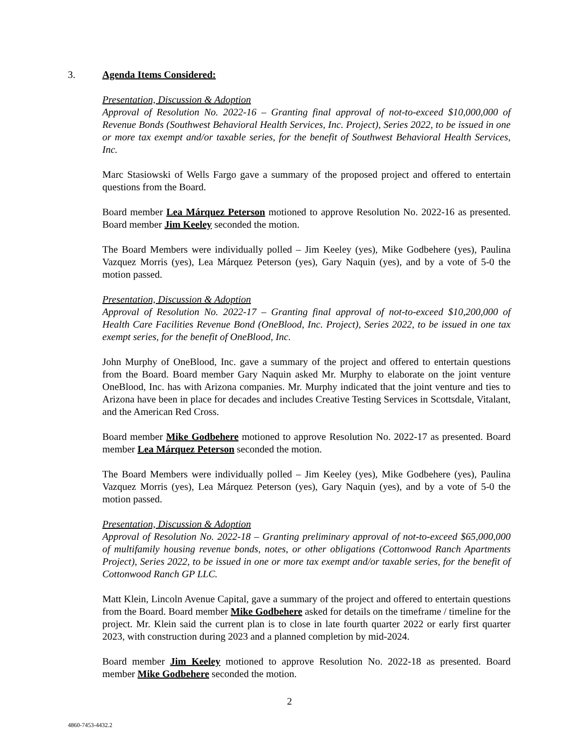3. Agenda Items Considered:
Presentation, Discussion & Adoption
Approval of Resolution No. 2022-16 – Granting final approval of not-to-exceed $10,000,000 of Revenue Bonds (Southwest Behavioral Health Services, Inc. Project), Series 2022, to be issued in one or more tax exempt and/or taxable series, for the benefit of Southwest Behavioral Health Services, Inc.
Marc Stasiowski of Wells Fargo gave a summary of the proposed project and offered to entertain questions from the Board.
Board member Lea Márquez Peterson motioned to approve Resolution No. 2022-16 as presented. Board member Jim Keeley seconded the motion.
The Board Members were individually polled – Jim Keeley (yes), Mike Godbehere (yes), Paulina Vazquez Morris (yes), Lea Márquez Peterson (yes), Gary Naquin (yes), and by a vote of 5-0 the motion passed.
Presentation, Discussion & Adoption
Approval of Resolution No. 2022-17 – Granting final approval of not-to-exceed $10,200,000 of Health Care Facilities Revenue Bond (OneBlood, Inc. Project), Series 2022, to be issued in one tax exempt series, for the benefit of OneBlood, Inc.
John Murphy of OneBlood, Inc. gave a summary of the project and offered to entertain questions from the Board. Board member Gary Naquin asked Mr. Murphy to elaborate on the joint venture OneBlood, Inc. has with Arizona companies. Mr. Murphy indicated that the joint venture and ties to Arizona have been in place for decades and includes Creative Testing Services in Scottsdale, Vitalant, and the American Red Cross.
Board member Mike Godbehere motioned to approve Resolution No. 2022-17 as presented. Board member Lea Márquez Peterson seconded the motion.
The Board Members were individually polled – Jim Keeley (yes), Mike Godbehere (yes), Paulina Vazquez Morris (yes), Lea Márquez Peterson (yes), Gary Naquin (yes), and by a vote of 5-0 the motion passed.
Presentation, Discussion & Adoption
Approval of Resolution No. 2022-18 – Granting preliminary approval of not-to-exceed $65,000,000 of multifamily housing revenue bonds, notes, or other obligations (Cottonwood Ranch Apartments Project), Series 2022, to be issued in one or more tax exempt and/or taxable series, for the benefit of Cottonwood Ranch GP LLC.
Matt Klein, Lincoln Avenue Capital, gave a summary of the project and offered to entertain questions from the Board. Board member Mike Godbehere asked for details on the timeframe / timeline for the project. Mr. Klein said the current plan is to close in late fourth quarter 2022 or early first quarter 2023, with construction during 2023 and a planned completion by mid-2024.
Board member Jim Keeley motioned to approve Resolution No. 2022-18 as presented. Board member Mike Godbehere seconded the motion.
2
4860-7453-4432.2